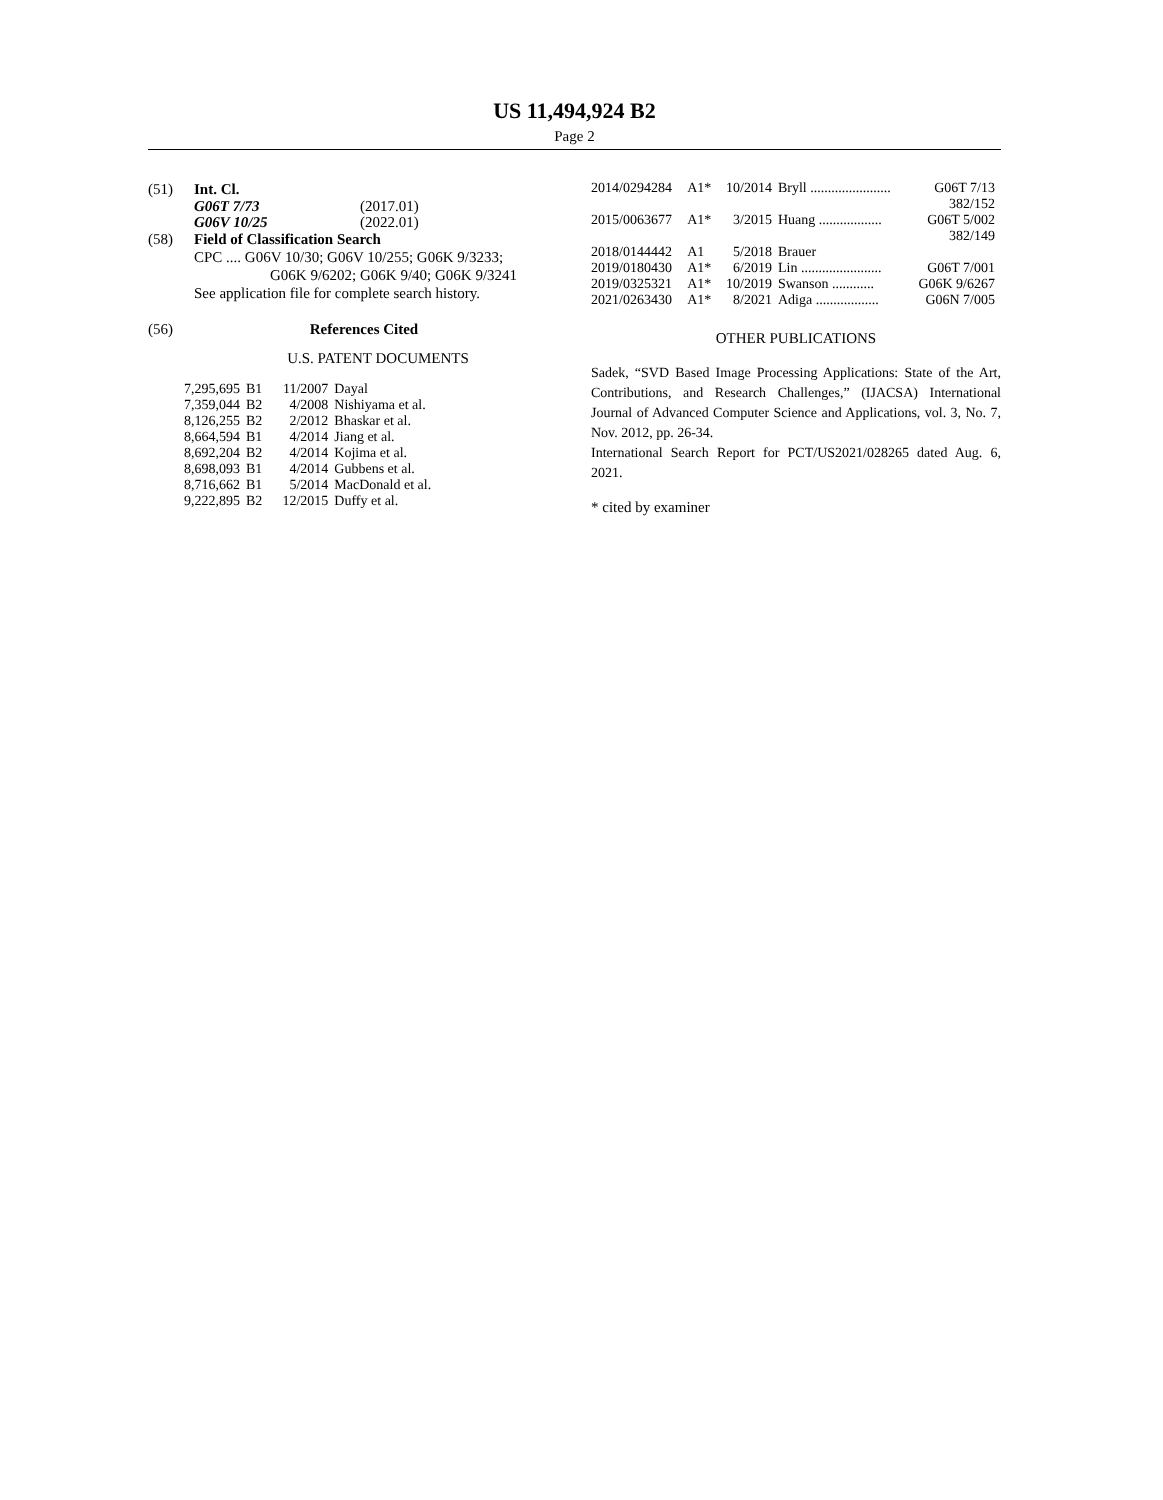US 11,494,924 B2
Page 2
(51) Int. Cl.
| G06T 7/73 | (2017.01) |
| G06V 10/25 | (2022.01) |
(58) Field of Classification Search
CPC .... G06V 10/30; G06V 10/255; G06K 9/3233;
G06K 9/6202; G06K 9/40; G06K 9/3241
See application file for complete search history.
(56) References Cited
U.S. PATENT DOCUMENTS
| 7,295,695 | B1 | 11/2007 | Dayal |
| 7,359,044 | B2 | 4/2008 | Nishiyama et al. |
| 8,126,255 | B2 | 2/2012 | Bhaskar et al. |
| 8,664,594 | B1 | 4/2014 | Jiang et al. |
| 8,692,204 | B2 | 4/2014 | Kojima et al. |
| 8,698,093 | B1 | 4/2014 | Gubbens et al. |
| 8,716,662 | B1 | 5/2014 | MacDonald et al. |
| 9,222,895 | B2 | 12/2015 | Duffy et al. |
| 2014/0294284 | A1* | 10/2014 | Bryll ....................... | G06T 7/13 |
| 382/152 | | | | |
| 2015/0063677 | A1* | 3/2015 | Huang .................. | G06T 5/002 |
| 382/149 | | | | |
| 2018/0144442 | A1 | 5/2018 | Brauer | |
| 2019/0180430 | A1* | 6/2019 | Lin ....................... | G06T 7/001 |
| 2019/0325321 | A1* | 10/2019 | Swanson ............ | G06K 9/6267 |
| 2021/0263430 | A1* | 8/2021 | Adiga .................. | G06N 7/005 |
OTHER PUBLICATIONS
Sadek, “SVD Based Image Processing Applications: State of the Art, Contributions, and Research Challenges,” (IJACSA) International Journal of Advanced Computer Science and Applications, vol. 3, No. 7, Nov. 2012, pp. 26-34.
International Search Report for PCT/US2021/028265 dated Aug. 6, 2021.
* cited by examiner